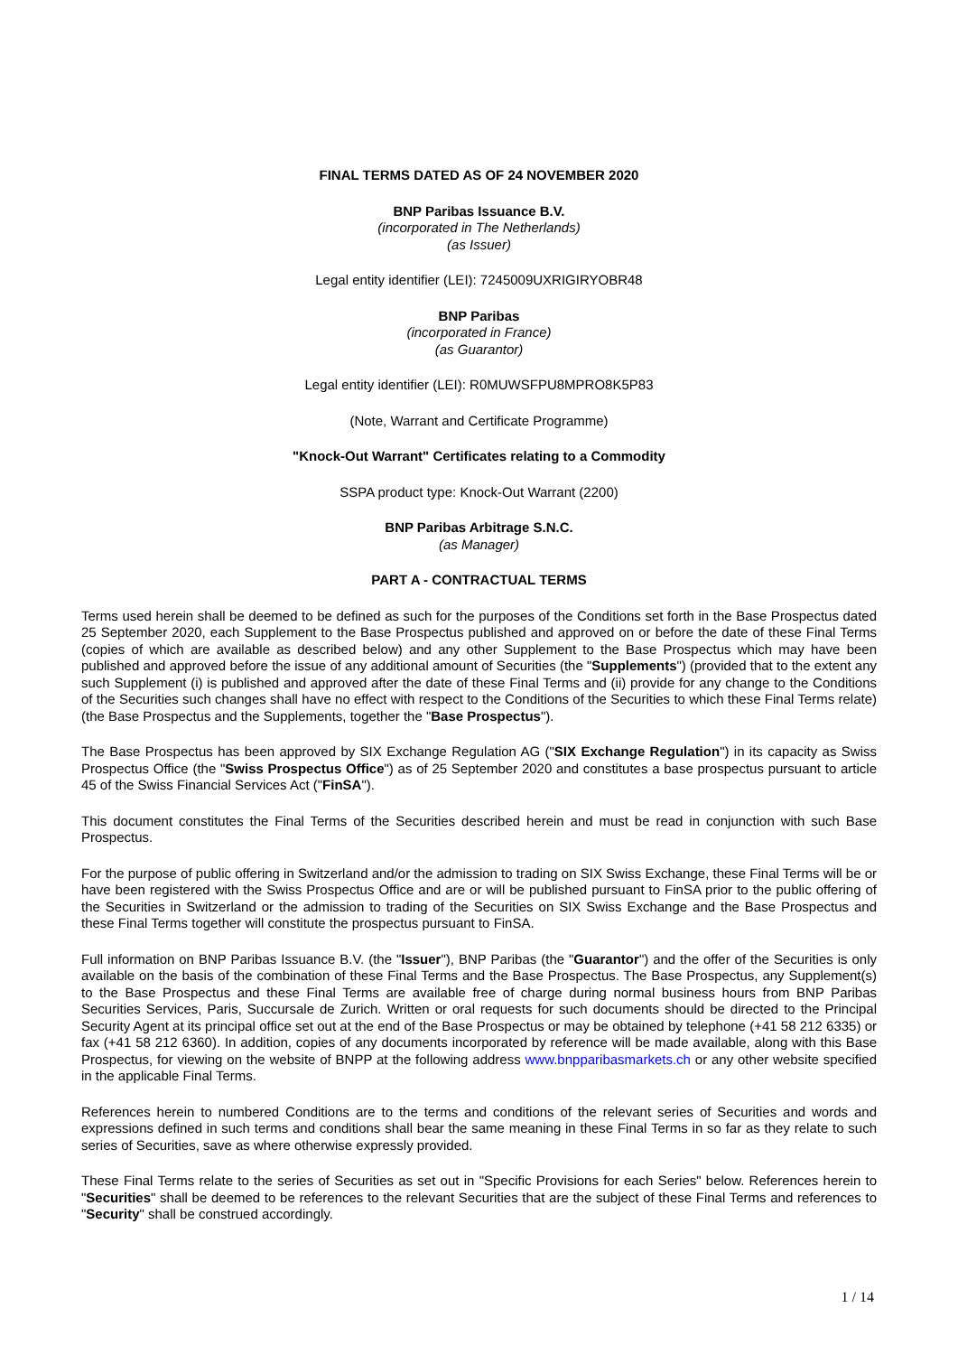FINAL TERMS DATED AS OF 24 NOVEMBER 2020
BNP Paribas Issuance B.V.
(incorporated in The Netherlands)
(as Issuer)
Legal entity identifier (LEI): 7245009UXRIGIRYOBR48
BNP Paribas
(incorporated in France)
(as Guarantor)
Legal entity identifier (LEI): R0MUWSFPU8MPRO8K5P83
(Note, Warrant and Certificate Programme)
"Knock-Out Warrant" Certificates relating to a Commodity
SSPA product type: Knock-Out Warrant (2200)
BNP Paribas Arbitrage S.N.C.
(as Manager)
PART A - CONTRACTUAL TERMS
Terms used herein shall be deemed to be defined as such for the purposes of the Conditions set forth in the Base Prospectus dated 25 September 2020, each Supplement to the Base Prospectus published and approved on or before the date of these Final Terms (copies of which are available as described below) and any other Supplement to the Base Prospectus which may have been published and approved before the issue of any additional amount of Securities (the "Supplements") (provided that to the extent any such Supplement (i) is published and approved after the date of these Final Terms and (ii) provide for any change to the Conditions of the Securities such changes shall have no effect with respect to the Conditions of the Securities to which these Final Terms relate) (the Base Prospectus and the Supplements, together the "Base Prospectus").
The Base Prospectus has been approved by SIX Exchange Regulation AG ("SIX Exchange Regulation") in its capacity as Swiss Prospectus Office (the "Swiss Prospectus Office") as of 25 September 2020 and constitutes a base prospectus pursuant to article 45 of the Swiss Financial Services Act ("FinSA").
This document constitutes the Final Terms of the Securities described herein and must be read in conjunction with such Base Prospectus.
For the purpose of public offering in Switzerland and/or the admission to trading on SIX Swiss Exchange, these Final Terms will be or have been registered with the Swiss Prospectus Office and are or will be published pursuant to FinSA prior to the public offering of the Securities in Switzerland or the admission to trading of the Securities on SIX Swiss Exchange and the Base Prospectus and these Final Terms together will constitute the prospectus pursuant to FinSA.
Full information on BNP Paribas Issuance B.V. (the "Issuer"), BNP Paribas (the "Guarantor") and the offer of the Securities is only available on the basis of the combination of these Final Terms and the Base Prospectus. The Base Prospectus, any Supplement(s) to the Base Prospectus and these Final Terms are available free of charge during normal business hours from BNP Paribas Securities Services, Paris, Succursale de Zurich. Written or oral requests for such documents should be directed to the Principal Security Agent at its principal office set out at the end of the Base Prospectus or may be obtained by telephone (+41 58 212 6335) or fax (+41 58 212 6360). In addition, copies of any documents incorporated by reference will be made available, along with this Base Prospectus, for viewing on the website of BNPP at the following address www.bnpparibasmarkets.ch or any other website specified in the applicable Final Terms.
References herein to numbered Conditions are to the terms and conditions of the relevant series of Securities and words and expressions defined in such terms and conditions shall bear the same meaning in these Final Terms in so far as they relate to such series of Securities, save as where otherwise expressly provided.
These Final Terms relate to the series of Securities as set out in "Specific Provisions for each Series" below. References herein to "Securities" shall be deemed to be references to the relevant Securities that are the subject of these Final Terms and references to "Security" shall be construed accordingly.
1 / 14